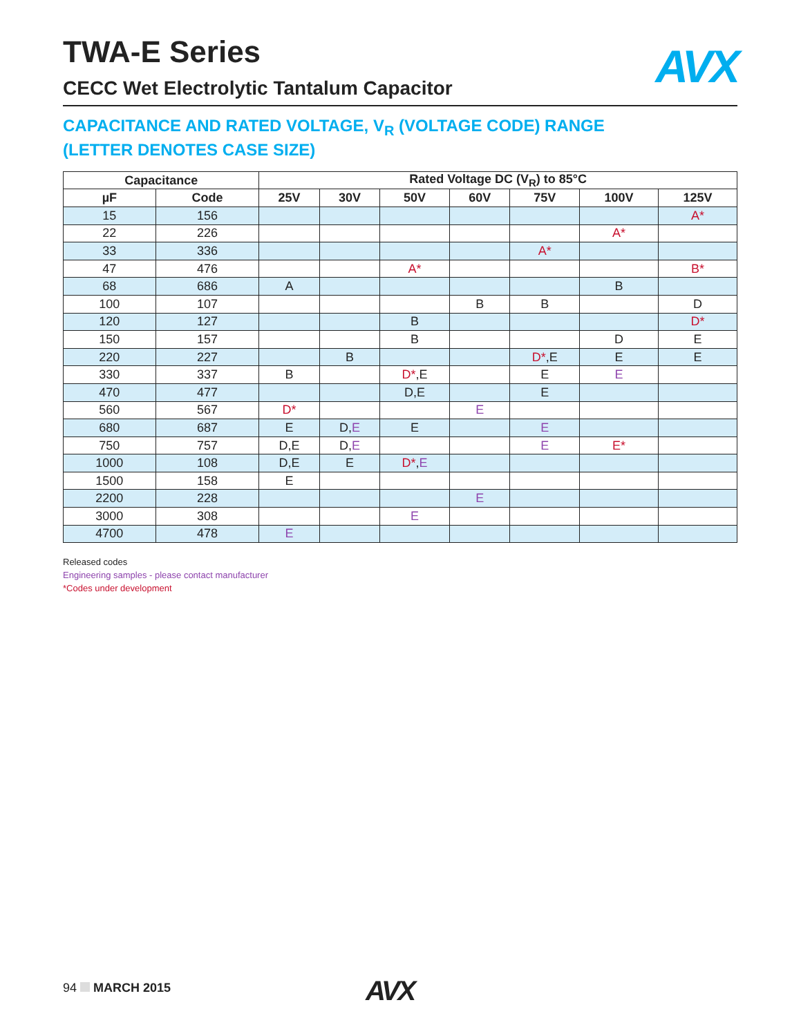AVX
TWA-E Series
CECC Wet Electrolytic Tantalum Capacitor
CAPACITANCE AND RATED VOLTAGE, V<sub>R</sub> (VOLTAGE CODE) RANGE
(LETTER DENOTES CASE SIZE)
| Capacitance | | Rated Voltage DC (V<sub>R</sub>) to 85°C | | | | | | |
| --- | --- | --- | --- | --- | --- | --- | --- | --- |
| µF | Code | 25V | 30V | 50V | 60V | 75V | 100V | 125V |
| 15 | 156 | | | | | | | A* |
| 22 | 226 | | | | | | A* | |
| 33 | 336 | | | | | A* | | |
| 47 | 476 | | | A* | | | | B* |
| 68 | 686 | A | | | | | B | |
| 100 | 107 | | | | B | B | | D |
| 120 | 127 | | | B | | | | D* |
| 150 | 157 | | | B | | | D | E |
| 220 | 227 | | B | | | D* ,E | E | E |
| 330 | 337 | B | | D* ,E | | E | E | |
| 470 | 477 | | | D,E | | E | | |
| 560 | 567 | D* | | | E | | | |
| 680 | 687 | E | D, E | E | | E | | |
| 750 | 757 | D,E | D, E | | | E | E* | |
| 1000 | 108 | D,E | E | D* , E | | | | |
| 1500 | 158 | E | | | | | | |
| 2200 | 228 | | | | E | | | |
| 3000 | 308 | | | E | | | | |
| 4700 | 478 | E | | | | | | |
Released codes
Engineering samples - please contact manufacturer
*Codes under development
94 MARCH 2015
AVX